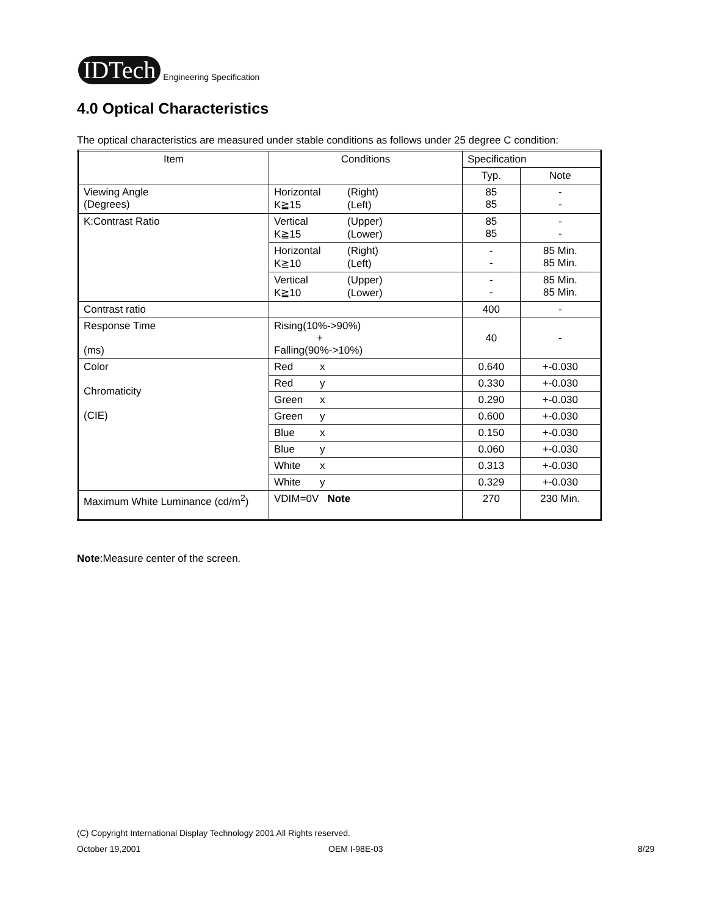IDTech
Engineering Specification
4.0 Optical Characteristics
The optical characteristics are measured under stable conditions as follows under 25 degree C condition:
| Item | Conditions | Specification | |
| --- | --- | --- | --- |
| | | Typ. | Note |
| Viewing Angle (Degrees) | Horizontal (Right) K≧15 (Left) | 85 85 | - - |
| K:Contrast Ratio | Vertical (Upper) K≧15 (Lower) | 85 85 | - - |
| | Horizontal (Right) K≧10 (Left) | - - | 85 Min. 85 Min. |
| | Vertical (Upper) K≧10 (Lower) | - - | 85 Min. 85 Min. |
| Contrast ratio | | 400 | - |
| Response Time (ms) | Rising(10%->90%) + Falling(90%->10%) | 40 | - |
| Color Chromaticity (CIE) | Red x | 0.640 | +-0.030 |
| | Red y | 0.330 | +-0.030 |
| | Green x | 0.290 | +-0.030 |
| | Green y | 0.600 | +-0.030 |
| | Blue x | 0.150 | +-0.030 |
| | Blue y | 0.060 | +-0.030 |
| | White x | 0.313 | +-0.030 |
| | White y | 0.329 | +-0.030 |
| Maximum White Luminance (cd/m<sup>2</sup>) | VDIM=0V Note | 270 | 230 Min. |
Note:Measure center of the screen.
(C) Copyright International Display Technology 2001 All Rights reserved.
October 19,2001 OEM I-98E-03 8/29